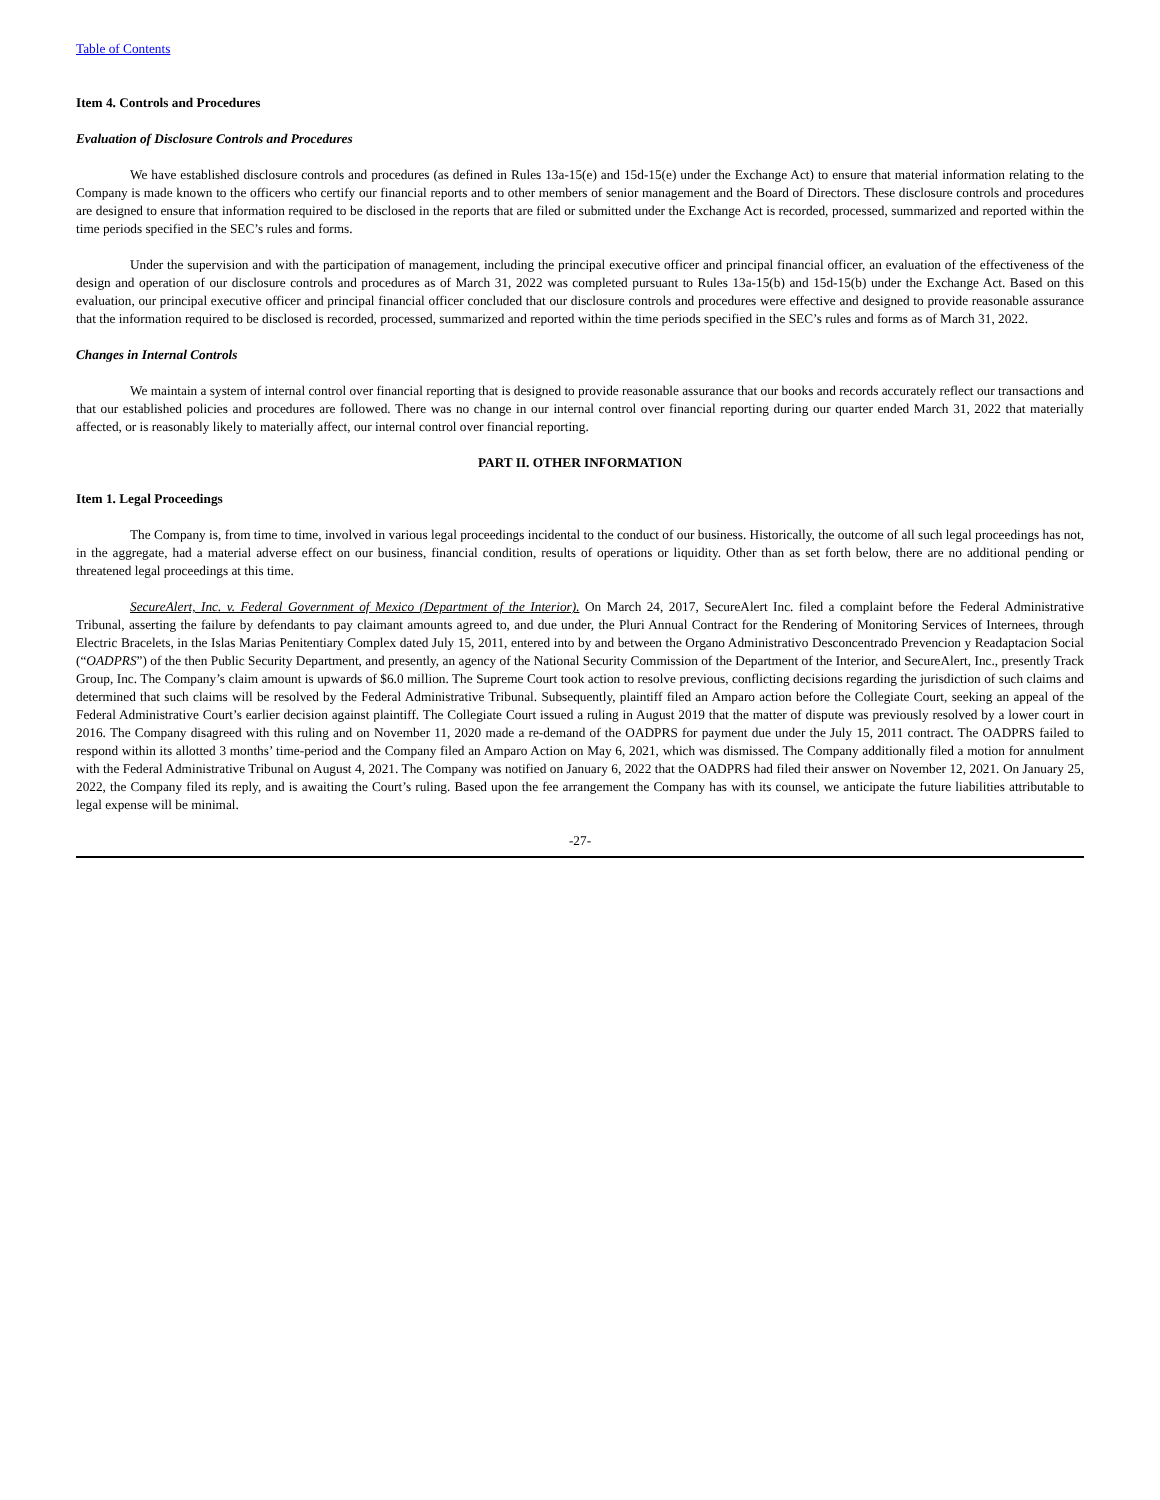Table of Contents
Item 4. Controls and Procedures
Evaluation of Disclosure Controls and Procedures
We have established disclosure controls and procedures (as defined in Rules 13a-15(e) and 15d-15(e) under the Exchange Act) to ensure that material information relating to the Company is made known to the officers who certify our financial reports and to other members of senior management and the Board of Directors. These disclosure controls and procedures are designed to ensure that information required to be disclosed in the reports that are filed or submitted under the Exchange Act is recorded, processed, summarized and reported within the time periods specified in the SEC’s rules and forms.
Under the supervision and with the participation of management, including the principal executive officer and principal financial officer, an evaluation of the effectiveness of the design and operation of our disclosure controls and procedures as of March 31, 2022 was completed pursuant to Rules 13a-15(b) and 15d-15(b) under the Exchange Act. Based on this evaluation, our principal executive officer and principal financial officer concluded that our disclosure controls and procedures were effective and designed to provide reasonable assurance that the information required to be disclosed is recorded, processed, summarized and reported within the time periods specified in the SEC’s rules and forms as of March 31, 2022.
Changes in Internal Controls
We maintain a system of internal control over financial reporting that is designed to provide reasonable assurance that our books and records accurately reflect our transactions and that our established policies and procedures are followed. There was no change in our internal control over financial reporting during our quarter ended March 31, 2022 that materially affected, or is reasonably likely to materially affect, our internal control over financial reporting.
PART II. OTHER INFORMATION
Item 1. Legal Proceedings
The Company is, from time to time, involved in various legal proceedings incidental to the conduct of our business. Historically, the outcome of all such legal proceedings has not, in the aggregate, had a material adverse effect on our business, financial condition, results of operations or liquidity. Other than as set forth below, there are no additional pending or threatened legal proceedings at this time.
SecureAlert, Inc. v. Federal Government of Mexico (Department of the Interior). On March 24, 2017, SecureAlert Inc. filed a complaint before the Federal Administrative Tribunal, asserting the failure by defendants to pay claimant amounts agreed to, and due under, the Pluri Annual Contract for the Rendering of Monitoring Services of Internees, through Electric Bracelets, in the Islas Marias Penitentiary Complex dated July 15, 2011, entered into by and between the Organo Administrativo Desconcentrado Prevencion y Readaptacion Social (“OADPRS”) of the then Public Security Department, and presently, an agency of the National Security Commission of the Department of the Interior, and SecureAlert, Inc., presently Track Group, Inc. The Company’s claim amount is upwards of $6.0 million. The Supreme Court took action to resolve previous, conflicting decisions regarding the jurisdiction of such claims and determined that such claims will be resolved by the Federal Administrative Tribunal. Subsequently, plaintiff filed an Amparo action before the Collegiate Court, seeking an appeal of the Federal Administrative Court’s earlier decision against plaintiff. The Collegiate Court issued a ruling in August 2019 that the matter of dispute was previously resolved by a lower court in 2016. The Company disagreed with this ruling and on November 11, 2020 made a re-demand of the OADPRS for payment due under the July 15, 2011 contract. The OADPRS failed to respond within its allotted 3 months’ time-period and the Company filed an Amparo Action on May 6, 2021, which was dismissed. The Company additionally filed a motion for annulment with the Federal Administrative Tribunal on August 4, 2021. The Company was notified on January 6, 2022 that the OADPRS had filed their answer on November 12, 2021. On January 25, 2022, the Company filed its reply, and is awaiting the Court’s ruling. Based upon the fee arrangement the Company has with its counsel, we anticipate the future liabilities attributable to legal expense will be minimal.
-27-